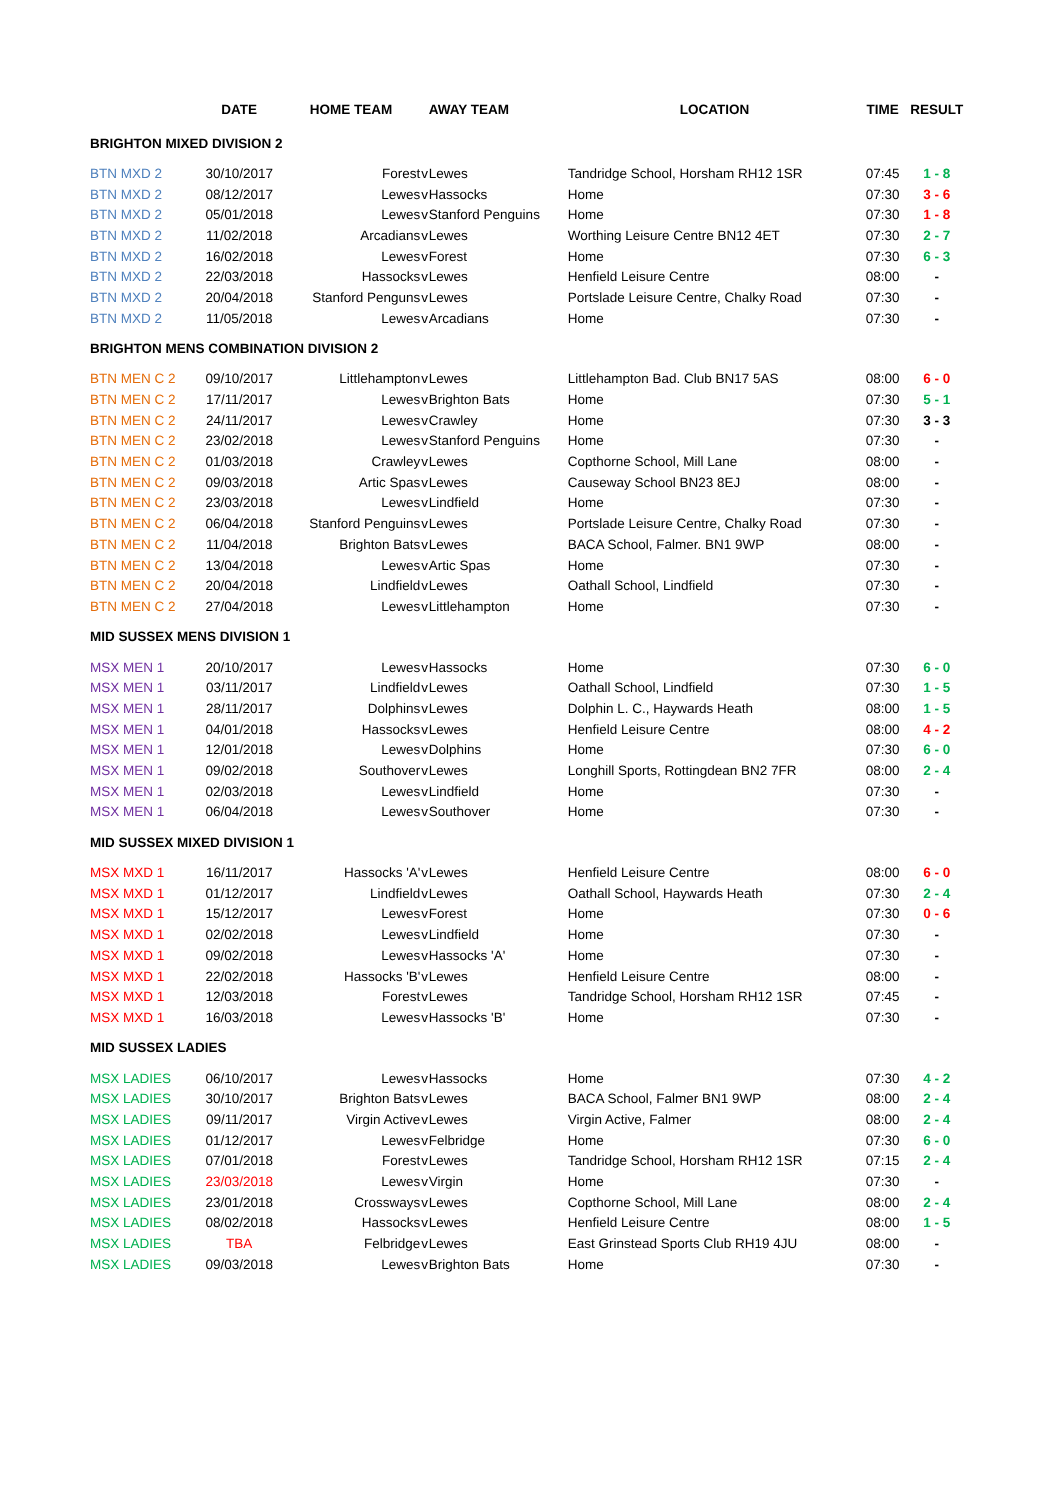| | DATE | HOME TEAM | | AWAY TEAM | LOCATION | TIME | RESULT |
| --- | --- | --- | --- | --- | --- | --- | --- |
| BRIGHTON MIXED DIVISION 2 | | | | | | | |
| BTN MXD 2 | 30/10/2017 | Forest | v | Lewes | Tandridge School, Horsham RH12 1SR | 07:45 | 1 - 8 |
| BTN MXD 2 | 08/12/2017 | Lewes | v | Hassocks | Home | 07:30 | 3 - 6 |
| BTN MXD 2 | 05/01/2018 | Lewes | v | Stanford Penguins | Home | 07:30 | 1 - 8 |
| BTN MXD 2 | 11/02/2018 | Arcadians | v | Lewes | Worthing Leisure Centre BN12 4ET | 07:30 | 2 - 7 |
| BTN MXD 2 | 16/02/2018 | Lewes | v | Forest | Home | 07:30 | 6 - 3 |
| BTN MXD 2 | 22/03/2018 | Hassocks | v | Lewes | Henfield Leisure Centre | 08:00 | - |
| BTN MXD 2 | 20/04/2018 | Stanford Penguns | v | Lewes | Portslade Leisure Centre, Chalky Road | 07:30 | - |
| BTN MXD 2 | 11/05/2018 | Lewes | v | Arcadians | Home | 07:30 | - |
| BRIGHTON MENS COMBINATION DIVISION 2 | | | | | | | |
| BTN MEN C 2 | 09/10/2017 | Littlehampton | v | Lewes | Littlehampton Bad. Club BN17 5AS | 08:00 | 6 - 0 |
| BTN MEN C 2 | 17/11/2017 | Lewes | v | Brighton Bats | Home | 07:30 | 5 - 1 |
| BTN MEN C 2 | 24/11/2017 | Lewes | v | Crawley | Home | 07:30 | 3 - 3 |
| BTN MEN C 2 | 23/02/2018 | Lewes | v | Stanford Penguins | Home | 07:30 | - |
| BTN MEN C 2 | 01/03/2018 | Crawley | v | Lewes | Copthorne School, Mill Lane | 08:00 | - |
| BTN MEN C 2 | 09/03/2018 | Artic Spas | v | Lewes | Causeway School BN23 8EJ | 08:00 | - |
| BTN MEN C 2 | 23/03/2018 | Lewes | v | Lindfield | Home | 07:30 | - |
| BTN MEN C 2 | 06/04/2018 | Stanford Penguins | v | Lewes | Portslade Leisure Centre, Chalky Road | 07:30 | - |
| BTN MEN C 2 | 11/04/2018 | Brighton Bats | v | Lewes | BACA School, Falmer. BN1 9WP | 08:00 | - |
| BTN MEN C 2 | 13/04/2018 | Lewes | v | Artic Spas | Home | 07:30 | - |
| BTN MEN C 2 | 20/04/2018 | Lindfield | v | Lewes | Oathall School, Lindfield | 07:30 | - |
| BTN MEN C 2 | 27/04/2018 | Lewes | v | Littlehampton | Home | 07:30 | - |
| MID SUSSEX MENS DIVISION 1 | | | | | | | |
| MSX MEN 1 | 20/10/2017 | Lewes | v | Hassocks | Home | 07:30 | 6 - 0 |
| MSX MEN 1 | 03/11/2017 | Lindfield | v | Lewes | Oathall School, Lindfield | 07:30 | 1 - 5 |
| MSX MEN 1 | 28/11/2017 | Dolphins | v | Lewes | Dolphin L. C., Haywards Heath | 08:00 | 1 - 5 |
| MSX MEN 1 | 04/01/2018 | Hassocks | v | Lewes | Henfield Leisure Centre | 08:00 | 4 - 2 |
| MSX MEN 1 | 12/01/2018 | Lewes | v | Dolphins | Home | 07:30 | 6 - 0 |
| MSX MEN 1 | 09/02/2018 | Southover | v | Lewes | Longhill Sports, Rottingdean BN2 7FR | 08:00 | 2 - 4 |
| MSX MEN 1 | 02/03/2018 | Lewes | v | Lindfield | Home | 07:30 | - |
| MSX MEN 1 | 06/04/2018 | Lewes | v | Southover | Home | 07:30 | - |
| MID SUSSEX MIXED DIVISION 1 | | | | | | | |
| MSX MXD 1 | 16/11/2017 | Hassocks 'A' | v | Lewes | Henfield Leisure Centre | 08:00 | 6 - 0 |
| MSX MXD 1 | 01/12/2017 | Lindfield | v | Lewes | Oathall School, Haywards Heath | 07:30 | 2 - 4 |
| MSX MXD 1 | 15/12/2017 | Lewes | v | Forest | Home | 07:30 | 0 - 6 |
| MSX MXD 1 | 02/02/2018 | Lewes | v | Lindfield | Home | 07:30 | - |
| MSX MXD 1 | 09/02/2018 | Lewes | v | Hassocks 'A' | Home | 07:30 | - |
| MSX MXD 1 | 22/02/2018 | Hassocks 'B' | v | Lewes | Henfield Leisure Centre | 08:00 | - |
| MSX MXD 1 | 12/03/2018 | Forest | v | Lewes | Tandridge School, Horsham RH12 1SR | 07:45 | - |
| MSX MXD 1 | 16/03/2018 | Lewes | v | Hassocks 'B' | Home | 07:30 | - |
| MID SUSSEX LADIES | | | | | | | |
| MSX LADIES | 06/10/2017 | Lewes | v | Hassocks | Home | 07:30 | 4 - 2 |
| MSX LADIES | 30/10/2017 | Brighton Bats | v | Lewes | BACA School, Falmer BN1 9WP | 08:00 | 2 - 4 |
| MSX LADIES | 09/11/2017 | Virgin Active | v | Lewes | Virgin Active, Falmer | 08:00 | 2 - 4 |
| MSX LADIES | 01/12/2017 | Lewes | v | Felbridge | Home | 07:30 | 6 - 0 |
| MSX LADIES | 07/01/2018 | Forest | v | Lewes | Tandridge School, Horsham RH12 1SR | 07:15 | 2 - 4 |
| MSX LADIES | 23/03/2018 | Lewes | v | Virgin | Home | 07:30 | - |
| MSX LADIES | 23/01/2018 | Crossways | v | Lewes | Copthorne School, Mill Lane | 08:00 | 2 - 4 |
| MSX LADIES | 08/02/2018 | Hassocks | v | Lewes | Henfield Leisure Centre | 08:00 | 1 - 5 |
| MSX LADIES | TBA | Felbridge | v | Lewes | East Grinstead Sports Club RH19 4JU | 08:00 | - |
| MSX LADIES | 09/03/2018 | Lewes | v | Brighton Bats | Home | 07:30 | - |